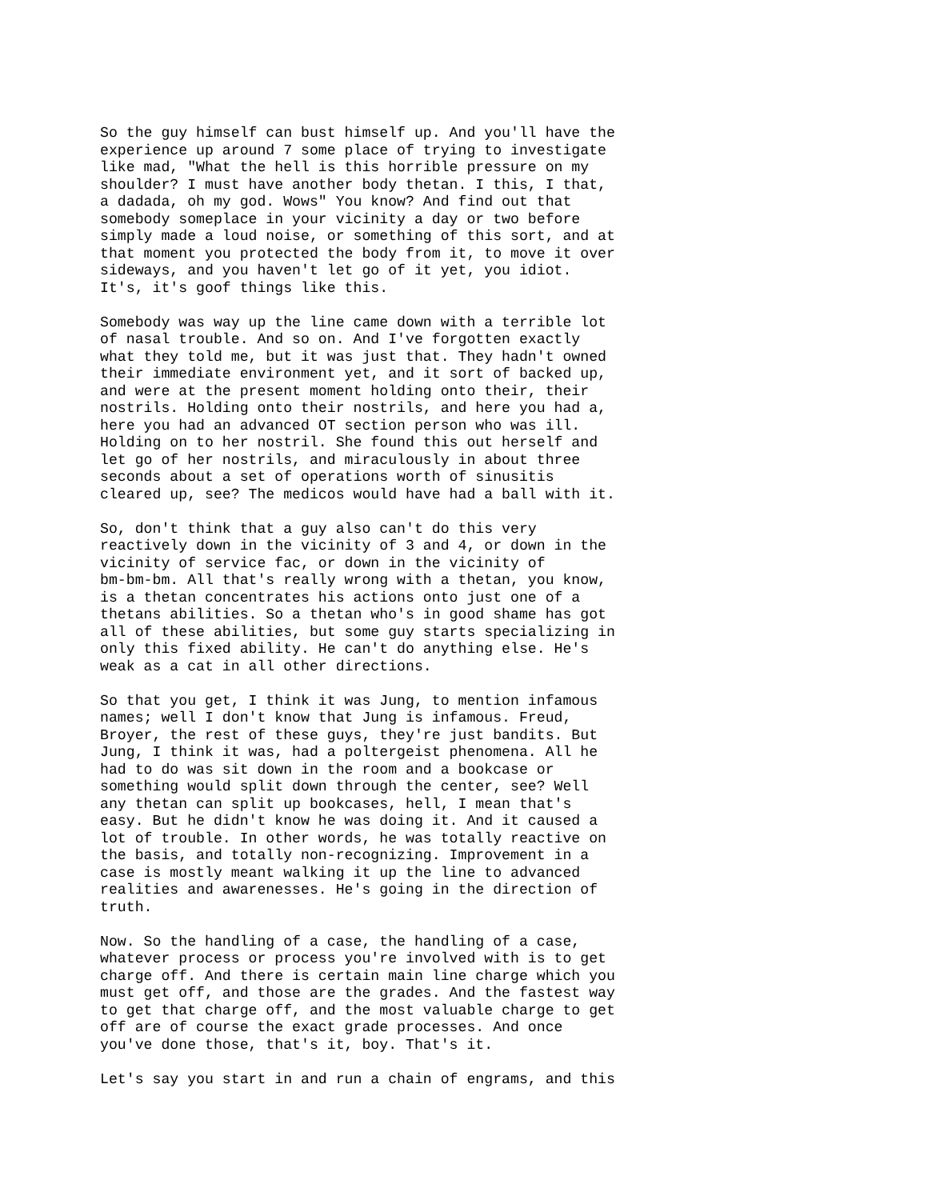So the guy himself can bust himself up. And you'll have the experience up around 7 some place of trying to investigate like mad, "What the hell is this horrible pressure on my shoulder? I must have another body thetan. I this, I that, a dadada, oh my god. Wows" You know? And find out that somebody someplace in your vicinity a day or two before simply made a loud noise, or something of this sort, and at that moment you protected the body from it, to move it over sideways, and you haven't let go of it yet, you idiot. It's, it's goof things like this.
Somebody was way up the line came down with a terrible lot of nasal trouble. And so on. And I've forgotten exactly what they told me, but it was just that. They hadn't owned their immediate environment yet, and it sort of backed up, and were at the present moment holding onto their, their nostrils. Holding onto their nostrils, and here you had a, here you had an advanced OT section person who was ill. Holding on to her nostril. She found this out herself and let go of her nostrils, and miraculously in about three seconds about a set of operations worth of sinusitis cleared up, see? The medicos would have had a ball with it.
So, don't think that a guy also can't do this very reactively down in the vicinity of 3 and 4, or down in the vicinity of service fac, or down in the vicinity of bm-bm-bm. All that's really wrong with a thetan, you know, is a thetan concentrates his actions onto just one of a thetans abilities. So a thetan who's in good shame has got all of these abilities, but some guy starts specializing in only this fixed ability. He can't do anything else. He's weak as a cat in all other directions.
So that you get, I think it was Jung, to mention infamous names; well I don't know that Jung is infamous. Freud, Broyer, the rest of these guys, they're just bandits. But Jung, I think it was, had a poltergeist phenomena. All he had to do was sit down in the room and a bookcase or something would split down through the center, see? Well any thetan can split up bookcases, hell, I mean that's easy. But he didn't know he was doing it. And it caused a lot of trouble. In other words, he was totally reactive on the basis, and totally non-recognizing. Improvement in a case is mostly meant walking it up the line to advanced realities and awarenesses. He's going in the direction of truth.
Now. So the handling of a case, the handling of a case, whatever process or process you're involved with is to get charge off. And there is certain main line charge which you must get off, and those are the grades. And the fastest way to get that charge off, and the most valuable charge to get off are of course the exact grade processes. And once you've done those, that's it, boy. That's it.
Let's say you start in and run a chain of engrams, and this